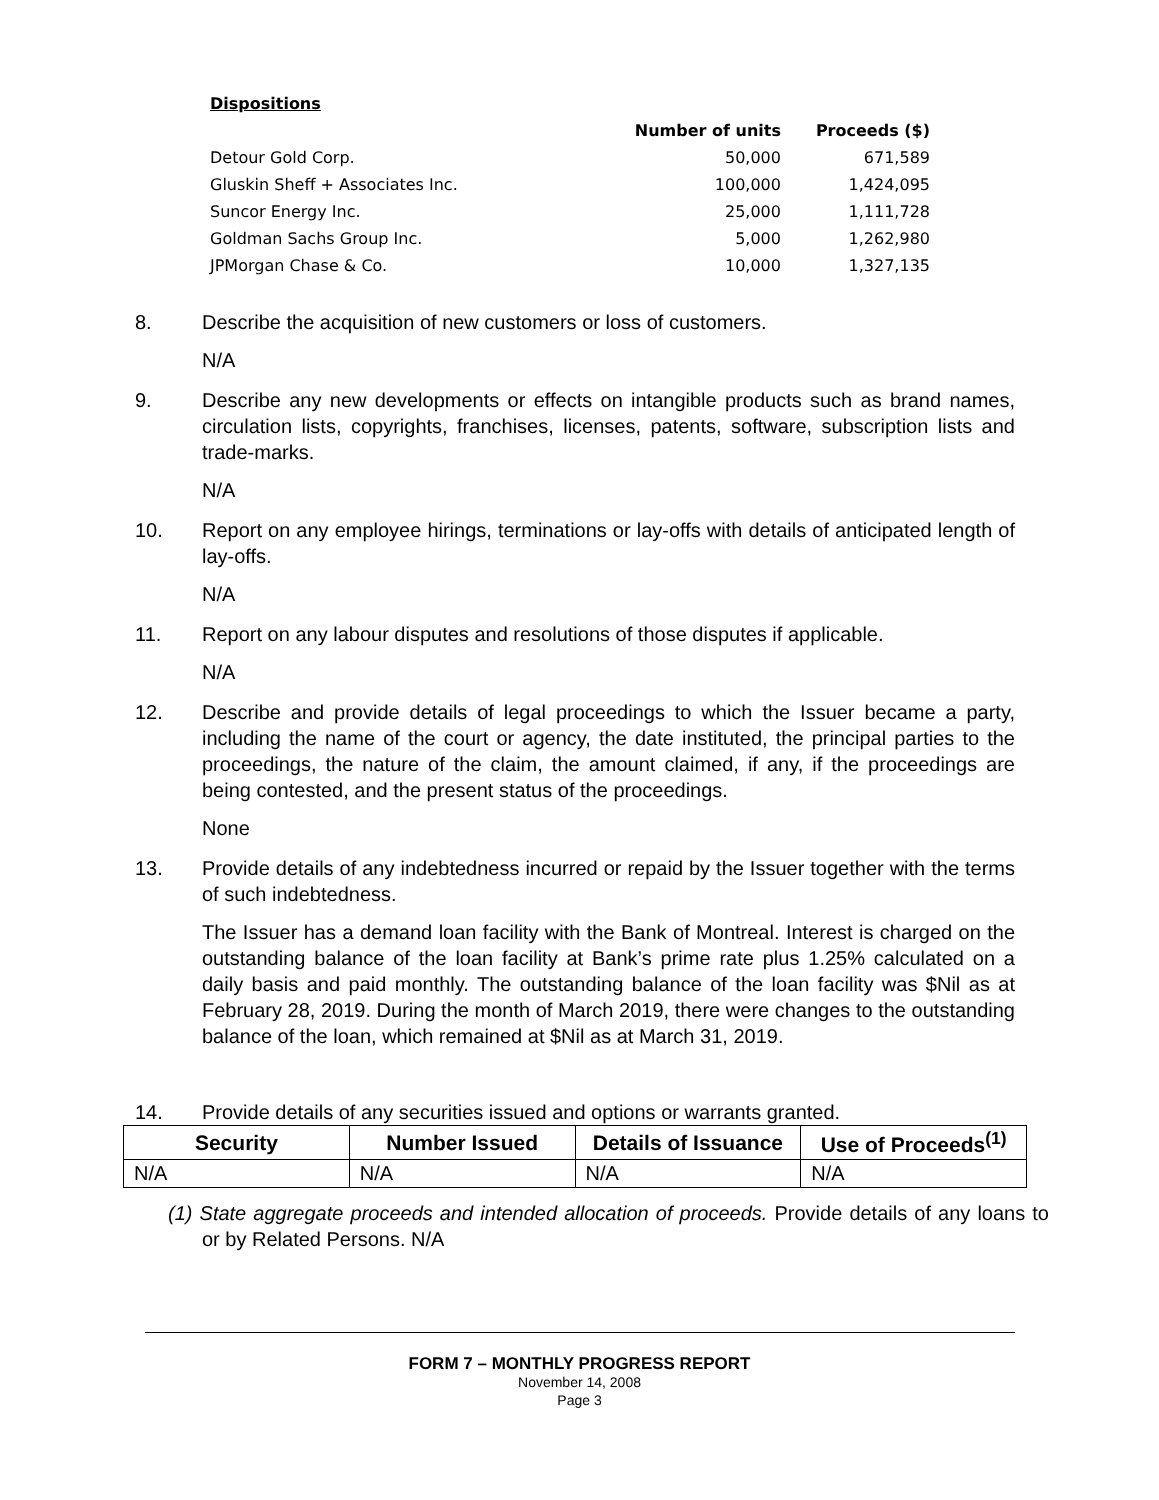| Dispositions | | |
| | Number of units | Proceeds ($) |
| Detour Gold Corp. | 50,000 | 671,589 |
| Gluskin Sheff + Associates Inc. | 100,000 | 1,424,095 |
| Suncor Energy Inc. | 25,000 | 1,111,728 |
| Goldman Sachs Group Inc. | 5,000 | 1,262,980 |
| JPMorgan Chase & Co. | 10,000 | 1,327,135 |
8. Describe the acquisition of new customers or loss of customers.
N/A
9. Describe any new developments or effects on intangible products such as brand names, circulation lists, copyrights, franchises, licenses, patents, software, subscription lists and trade-marks.
N/A
10. Report on any employee hirings, terminations or lay-offs with details of anticipated length of lay-offs.
N/A
11. Report on any labour disputes and resolutions of those disputes if applicable.
N/A
12. Describe and provide details of legal proceedings to which the Issuer became a party, including the name of the court or agency, the date instituted, the principal parties to the proceedings, the nature of the claim, the amount claimed, if any, if the proceedings are being contested, and the present status of the proceedings.
None
13. Provide details of any indebtedness incurred or repaid by the Issuer together with the terms of such indebtedness.
The Issuer has a demand loan facility with the Bank of Montreal. Interest is charged on the outstanding balance of the loan facility at Bank’s prime rate plus 1.25% calculated on a daily basis and paid monthly. The outstanding balance of the loan facility was $Nil as at February 28, 2019. During the month of March 2019, there were changes to the outstanding balance of the loan, which remained at $Nil as at March 31, 2019.
14. Provide details of any securities issued and options or warrants granted.
| Security | Number Issued | Details of Issuance | Use of Proceeds<sup>(1)</sup> |
| --- | --- | --- | --- |
| N/A | N/A | N/A | N/A |
(1) State aggregate proceeds and intended allocation of proceeds. Provide details of any loans to or by Related Persons. N/A
FORM 7 – MONTHLY PROGRESS REPORT
November 14, 2008
Page 3